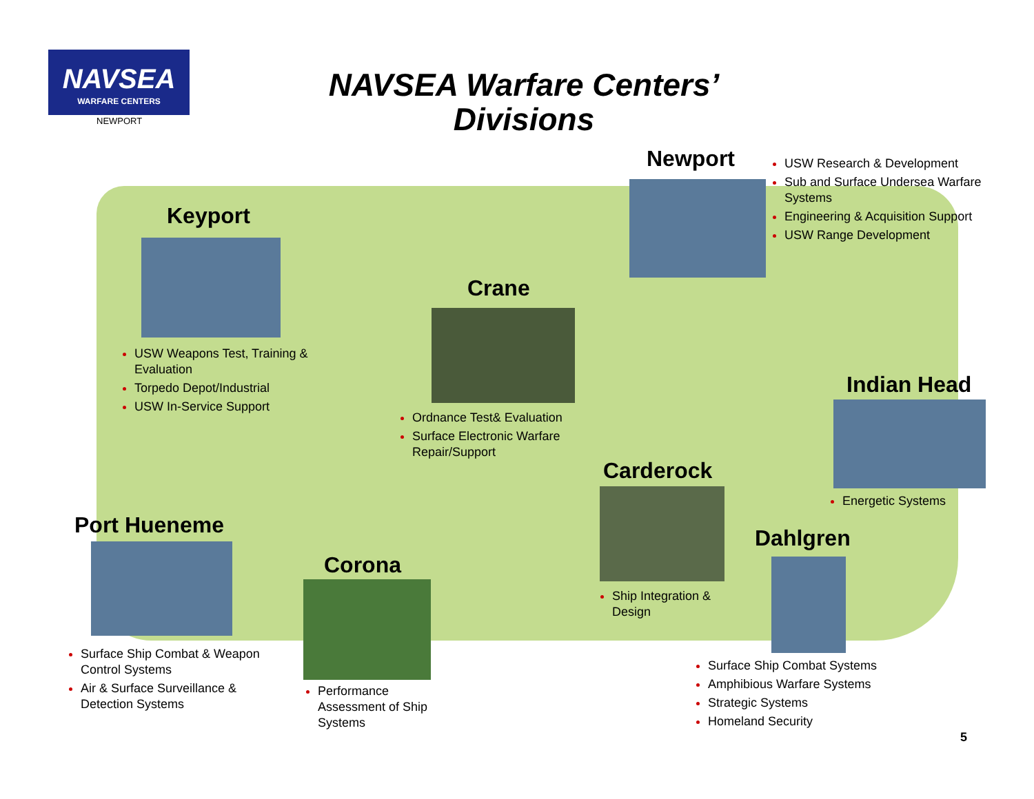NAVSEA
WARFARE CENTERS
NEWPORT
NAVSEA Warfare Centers’
Divisions
Newport
USW Research & Development
Sub and Surface Undersea Warfare Systems
Engineering & Acquisition Support
USW Range Development
Keyport
USW Weapons Test, Training & Evaluation
Torpedo Depot/Industrial
USW In-Service Support
Crane
Ordnance Test& Evaluation
Surface Electronic Warfare Repair/Support
Indian Head
Energetic Systems
Carderock
Ship Integration & Design
Dahlgren
Surface Ship Combat Systems
Amphibious Warfare Systems
Strategic Systems
Homeland Security
Port Hueneme
Surface Ship Combat & Weapon Control Systems
Air & Surface Surveillance & Detection Systems
Corona
Performance Assessment of Ship Systems
5